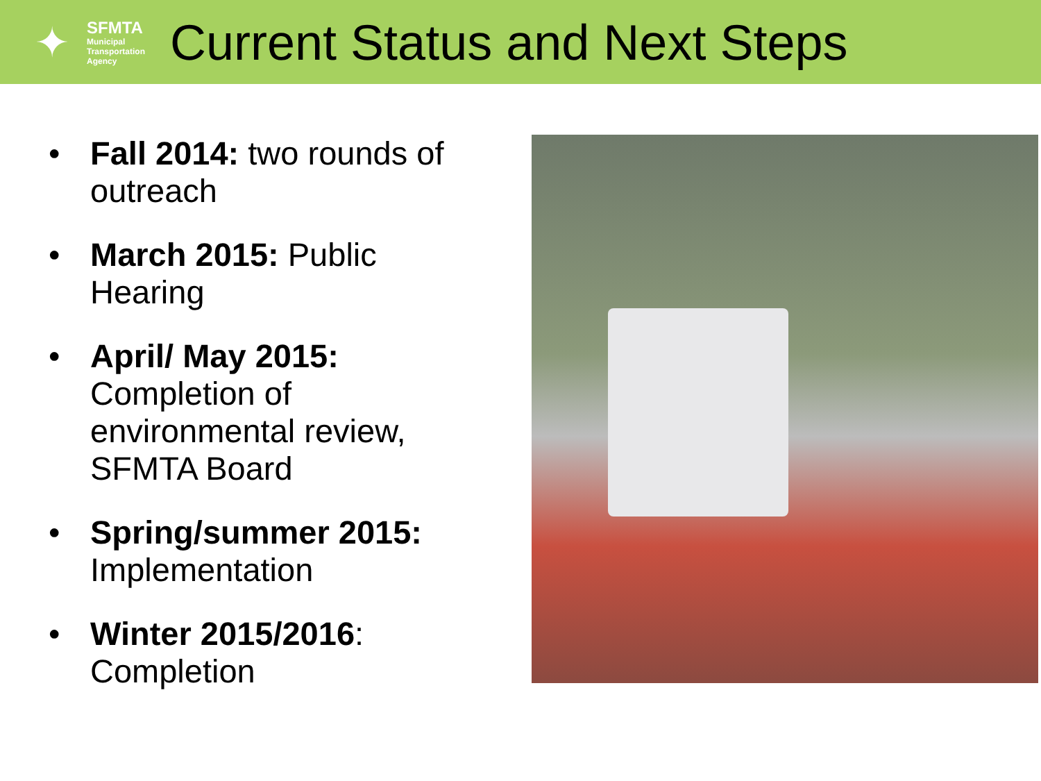✦
SFMTA
Municipal
Transportation
Agency
Current Status and Next Steps
• Fall 2014: two rounds of outreach
• March 2015: Public Hearing
• April/ May 2015: Completion of environmental review, SFMTA Board
• Spring/summer 2015: Implementation
• Winter 2015/2016: Completion